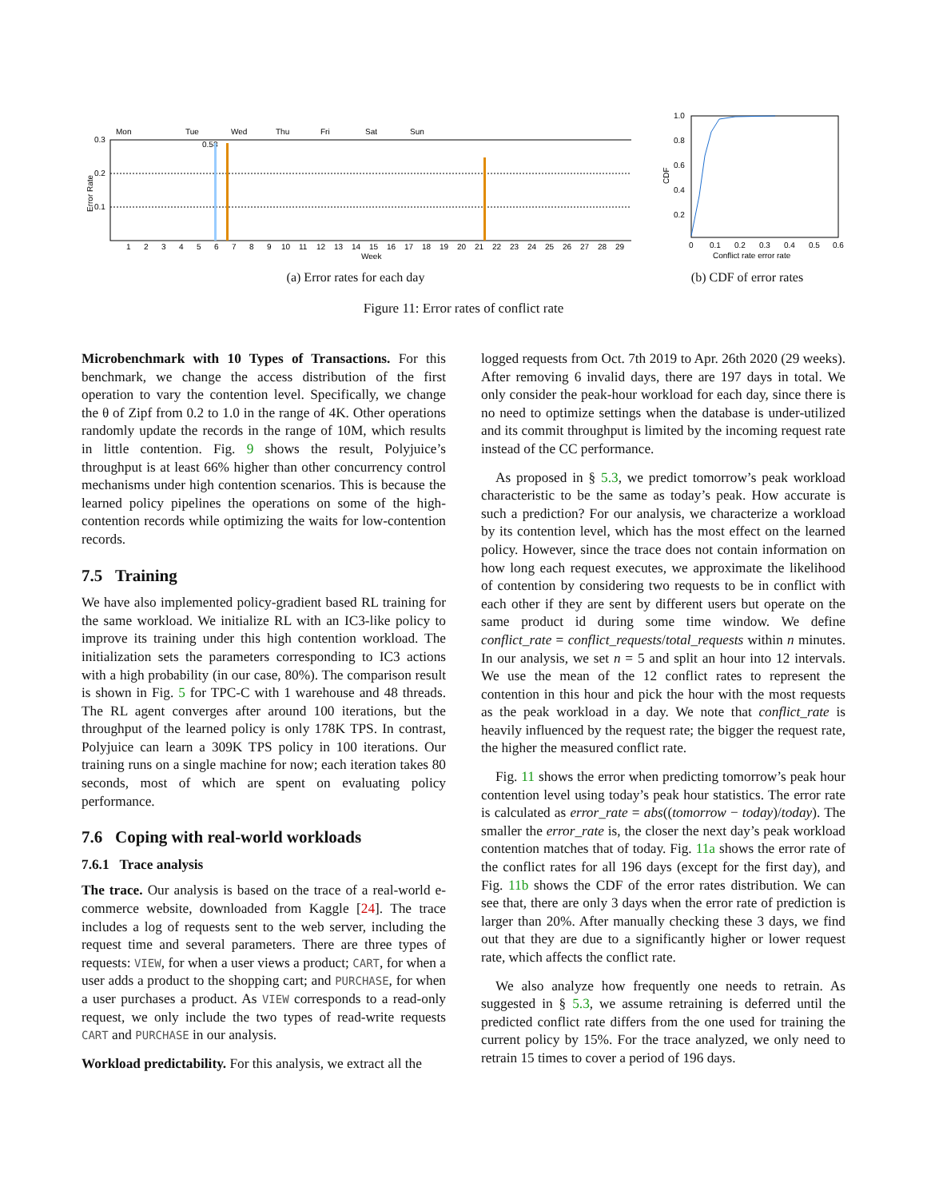Mon
Tue
Wed
Thu
Fri
Sat
Sun
0.3
0.2
0.1
0.58
1
2
3
4
5
6
7
8
9
10
11
12
13
14
15
16
17
18
19
20
21
22
23
24
25
26
27
28
29
Week
Error Rate
(a) Error rates for each day
1.0
0.8
0.6
0.4
0.2
0
0.1
0.2
0.3
0.4
0.5
0.6
Conflict rate error rate
CDF
(b) CDF of error rates
Figure 11: Error rates of conflict rate
Microbenchmark with 10 Types of Transactions. For this benchmark, we change the access distribution of the first operation to vary the contention level. Specifically, we change the θ of Zipf from 0.2 to 1.0 in the range of 4K. Other operations randomly update the records in the range of 10M, which results in little contention. Fig. 9 shows the result, Polyjuice’s throughput is at least 66% higher than other concurrency control mechanisms under high contention scenarios. This is because the learned policy pipelines the operations on some of the high-contention records while optimizing the waits for low-contention records.
7.5 Training
We have also implemented policy-gradient based RL training for the same workload. We initialize RL with an IC3-like policy to improve its training under this high contention workload. The initialization sets the parameters corresponding to IC3 actions with a high probability (in our case, 80%). The comparison result is shown in Fig. 5 for TPC-C with 1 warehouse and 48 threads. The RL agent converges after around 100 iterations, but the throughput of the learned policy is only 178K TPS. In contrast, Polyjuice can learn a 309K TPS policy in 100 iterations. Our training runs on a single machine for now; each iteration takes 80 seconds, most of which are spent on evaluating policy performance.
7.6 Coping with real-world workloads
7.6.1 Trace analysis
The trace. Our analysis is based on the trace of a real-world e-commerce website, downloaded from Kaggle [24]. The trace includes a log of requests sent to the web server, including the request time and several parameters. There are three types of requests: VIEW, for when a user views a product; CART, for when a user adds a product to the shopping cart; and PURCHASE, for when a user purchases a product. As VIEW corresponds to a read-only request, we only include the two types of read-write requests CART and PURCHASE in our analysis.
Workload predictability. For this analysis, we extract all the
logged requests from Oct. 7th 2019 to Apr. 26th 2020 (29 weeks). After removing 6 invalid days, there are 197 days in total. We only consider the peak-hour workload for each day, since there is no need to optimize settings when the database is under-utilized and its commit throughput is limited by the incoming request rate instead of the CC performance.
As proposed in § 5.3, we predict tomorrow’s peak workload characteristic to be the same as today’s peak. How accurate is such a prediction? For our analysis, we characterize a workload by its contention level, which has the most effect on the learned policy. However, since the trace does not contain information on how long each request executes, we approximate the likelihood of contention by considering two requests to be in conflict with each other if they are sent by different users but operate on the same product id during some time window. We define conflict_rate = conflict_requests/total_requests within n minutes. In our analysis, we set n = 5 and split an hour into 12 intervals. We use the mean of the 12 conflict rates to represent the contention in this hour and pick the hour with the most requests as the peak workload in a day. We note that conflict_rate is heavily influenced by the request rate; the bigger the request rate, the higher the measured conflict rate.
Fig. 11 shows the error when predicting tomorrow’s peak hour contention level using today’s peak hour statistics. The error rate is calculated as error_rate = abs((tomorrow − today)/today). The smaller the error_rate is, the closer the next day’s peak workload contention matches that of today. Fig. 11a shows the error rate of the conflict rates for all 196 days (except for the first day), and Fig. 11b shows the CDF of the error rates distribution. We can see that, there are only 3 days when the error rate of prediction is larger than 20%. After manually checking these 3 days, we find out that they are due to a significantly higher or lower request rate, which affects the conflict rate.
We also analyze how frequently one needs to retrain. As suggested in § 5.3, we assume retraining is deferred until the predicted conflict rate differs from the one used for training the current policy by 15%. For the trace analyzed, we only need to retrain 15 times to cover a period of 196 days.